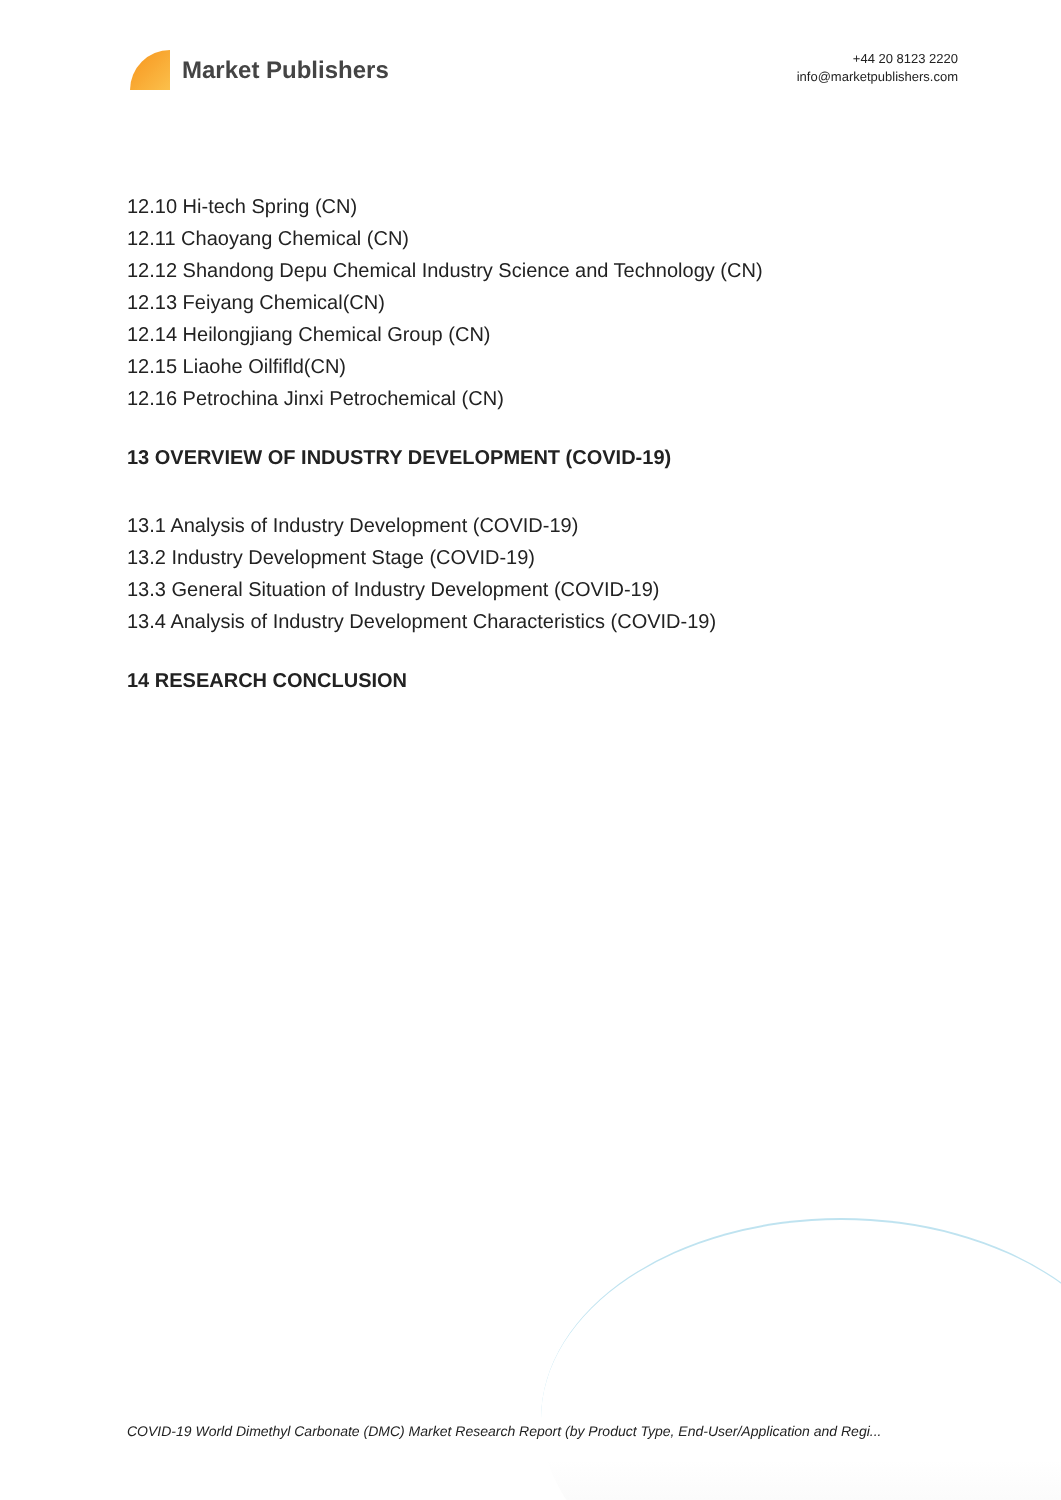Market Publishers
+44 20 8123 2220
info@marketpublishers.com
12.10 Hi-tech Spring (CN)
12.11 Chaoyang Chemical (CN)
12.12 Shandong Depu Chemical Industry Science and Technology (CN)
12.13 Feiyang Chemical(CN)
12.14 Heilongjiang Chemical Group (CN)
12.15 Liaohe Oilfifld(CN)
12.16 Petrochina Jinxi Petrochemical (CN)
13 OVERVIEW OF INDUSTRY DEVELOPMENT (COVID-19)
13.1 Analysis of Industry Development (COVID-19)
13.2 Industry Development Stage (COVID-19)
13.3 General Situation of Industry Development (COVID-19)
13.4 Analysis of Industry Development Characteristics (COVID-19)
14 RESEARCH CONCLUSION
COVID-19 World Dimethyl Carbonate (DMC) Market Research Report (by Product Type, End-User/Application and Regi...